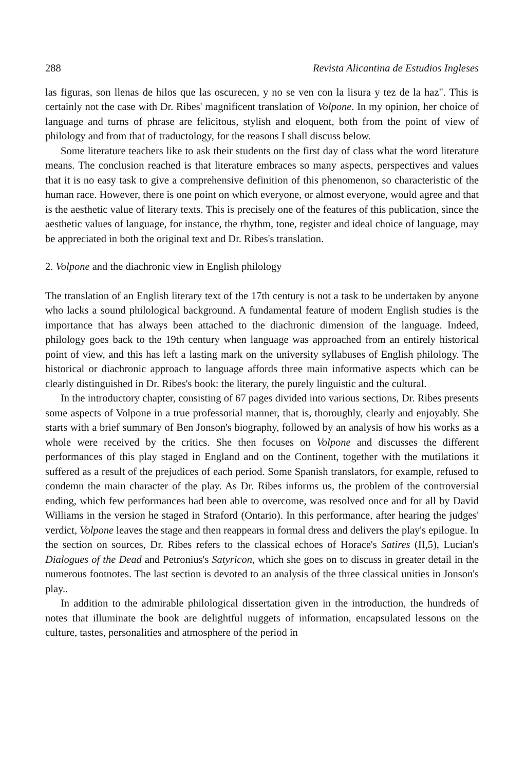288 Revista Alicantina de Estudios Ingleses
las figuras, son llenas de hilos que las oscurecen, y no se ven con la lisura y tez de la haz". This is certainly not the case with Dr. Ribes' magnificent translation of Volpone. In my opinion, her choice of language and turns of phrase are felicitous, stylish and eloquent, both from the point of view of philology and from that of traductology, for the reasons I shall discuss below.
Some literature teachers like to ask their students on the first day of class what the word literature means. The conclusion reached is that literature embraces so many aspects, perspectives and values that it is no easy task to give a comprehensive definition of this phenomenon, so characteristic of the human race. However, there is one point on which everyone, or almost everyone, would agree and that is the aesthetic value of literary texts. This is precisely one of the features of this publication, since the aesthetic values of language, for instance, the rhythm, tone, register and ideal choice of language, may be appreciated in both the original text and Dr. Ribes's translation.
2. Volpone and the diachronic view in English philology
The translation of an English literary text of the 17th century is not a task to be undertaken by anyone who lacks a sound philological background. A fundamental feature of modern English studies is the importance that has always been attached to the diachronic dimension of the language. Indeed, philology goes back to the 19th century when language was approached from an entirely historical point of view, and this has left a lasting mark on the university syllabuses of English philology. The historical or diachronic approach to language affords three main informative aspects which can be clearly distinguished in Dr. Ribes's book: the literary, the purely linguistic and the cultural.
In the introductory chapter, consisting of 67 pages divided into various sections, Dr. Ribes presents some aspects of Volpone in a true professorial manner, that is, thoroughly, clearly and enjoyably. She starts with a brief summary of Ben Jonson's biography, followed by an analysis of how his works as a whole were received by the critics. She then focuses on Volpone and discusses the different performances of this play staged in England and on the Continent, together with the mutilations it suffered as a result of the prejudices of each period. Some Spanish translators, for example, refused to condemn the main character of the play. As Dr. Ribes informs us, the problem of the controversial ending, which few performances had been able to overcome, was resolved once and for all by David Williams in the version he staged in Straford (Ontario). In this performance, after hearing the judges' verdict, Volpone leaves the stage and then reappears in formal dress and delivers the play's epilogue. In the section on sources, Dr. Ribes refers to the classical echoes of Horace's Satires (II,5), Lucian's Dialogues of the Dead and Petronius's Satyricon, which she goes on to discuss in greater detail in the numerous footnotes. The last section is devoted to an analysis of the three classical unities in Jonson's play..
In addition to the admirable philological dissertation given in the introduction, the hundreds of notes that illuminate the book are delightful nuggets of information, encapsulated lessons on the culture, tastes, personalities and atmosphere of the period in